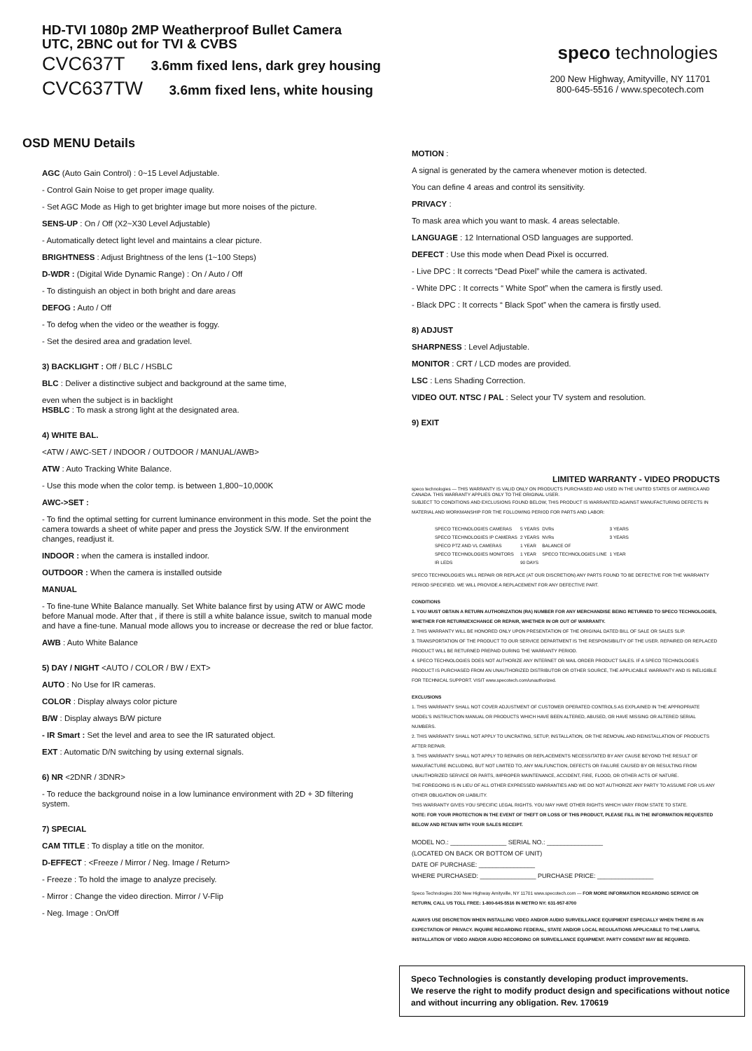HD-TVI 1080p 2MP Weatherproof Bullet Camera
UTC, 2BNC out for TVI & CVBS
CVC637T 3.6mm fixed lens, dark grey housing
CVC637TW 3.6mm fixed lens, white housing
speco technologies
200 New Highway, Amityville, NY 11701
800-645-5516 / www.specotech.com
OSD MENU Details
AGC (Auto Gain Control) : 0~15 Level Adjustable.
- Control Gain Noise to get proper image quality.
- Set AGC Mode as High to get brighter image but more noises of the picture.
SENS-UP : On / Off (X2~X30 Level Adjustable)
- Automatically detect light level and maintains a clear picture.
BRIGHTNESS : Adjust Brightness of the lens (1~100 Steps)
D-WDR : (Digital Wide Dynamic Range) : On / Auto / Off
- To distinguish an object in both bright and dare areas
DEFOG : Auto / Off
- To defog when the video or the weather is foggy.
- Set the desired area and gradation level.
3) BACKLIGHT : Off / BLC / HSBLC
BLC : Deliver a distinctive subject and background at the same time,
even when the subject is in backlight
HSBLC : To mask a strong light at the designated area.
4) WHITE BAL.
<ATW / AWC-SET / INDOOR / OUTDOOR / MANUAL/AWB>
ATW : Auto Tracking White Balance.
- Use this mode when the color temp. is between 1,800~10,000K
AWC->SET :
- To find the optimal setting for current luminance environment in this mode. Set the point the camera towards a sheet of white paper and press the Joystick S/W. If the environment changes, readjust it.
INDOOR : when the camera is installed indoor.
OUTDOOR : When the camera is installed outside
MANUAL
- To fine-tune White Balance manually. Set White balance first by using ATW or AWC mode before Manual mode. After that , if there is still a white balance issue, switch to manual mode and have a fine-tune. Manual mode allows you to increase or decrease the red or blue factor.
AWB : Auto White Balance
5) DAY / NIGHT <AUTO / COLOR / BW / EXT>
AUTO : No Use for IR cameras.
COLOR : Display always color picture
B/W : Display always B/W picture
- IR Smart : Set the level and area to see the IR saturated object.
EXT : Automatic D/N switching by using external signals.
6) NR <2DNR / 3DNR>
- To reduce the background noise in a low luminance environment with 2D + 3D filtering system.
7) SPECIAL
CAM TITLE : To display a title on the monitor.
D-EFFECT : <Freeze / Mirror / Neg. Image / Return>
- Freeze : To hold the image to analyze precisely.
- Mirror : Change the video direction. Mirror / V-Flip
- Neg. Image : On/Off
MOTION :
A signal is generated by the camera whenever motion is detected.
You can define 4 areas and control its sensitivity.
PRIVACY :
To mask area which you want to mask. 4 areas selectable.
LANGUAGE : 12 International OSD languages are supported.
DEFECT : Use this mode when Dead Pixel is occurred.
- Live DPC : It corrects “Dead Pixel” while the camera is activated.
- White DPC : It corrects “ White Spot” when the camera is firstly used.
- Black DPC : It corrects “ Black Spot” when the camera is firstly used.
8) ADJUST
SHARPNESS : Level Adjustable.
MONITOR : CRT / LCD modes are provided.
LSC : Lens Shading Correction.
VIDEO OUT. NTSC / PAL : Select your TV system and resolution.
9) EXIT
LIMITED WARRANTY - VIDEO PRODUCTS
speco technologies — THIS WARRANTY IS VALID ONLY ON PRODUCTS PURCHASED AND USED IN THE UNITED STATES OF AMERICA AND CANADA. THIS WARRANTY APPLIES ONLY TO THE ORIGINAL USER.
SUBJECT TO CONDITIONS AND EXCLUSIONS FOUND BELOW, THIS PRODUCT IS WARRANTED AGAINST MANUFACTURING DEFECTS IN MATERIAL AND WORKMANSHIP FOR THE FOLLOWING PERIOD FOR PARTS AND LABOR:
| SPECO TECHNOLOGIES CAMERAS | 5 YEARS | DVRs | 3 YEARS |
| SPECO TECHNOLOGIES IP CAMERAS | 2 YEARS | NVRs | 3 YEARS |
| SPECO PTZ AND VL CAMERAS | 1 YEAR | BALANCE OF | |
| SPECO TECHNOLOGIES MONITORS | 1 YEAR | SPECO TECHNOLOGIES LINE | 1 YEAR |
| IR LEDS | 90 DAYS | | |
SPECO TECHNOLOGIES WILL REPAIR OR REPLACE (AT OUR DISCRETION) ANY PARTS FOUND TO BE DEFECTIVE FOR THE WARRANTY PERIOD SPECIFIED. WE WILL PROVIDE A REPLACEMENT FOR ANY DEFECTIVE PART.
CONDITIONS
1. YOU MUST OBTAIN A RETURN AUTHORIZATION (RA) NUMBER FOR ANY MERCHANDISE BEING RETURNED TO SPECO TECHNOLOGIES, WHETHER FOR RETURN/EXCHANGE OR REPAIR, WHETHER IN OR OUT OF WARRANTY.
2. THIS WARRANTY WILL BE HONORED ONLY UPON PRESENTATION OF THE ORIGINAL DATED BILL OF SALE OR SALES SLIP.
3. TRANSPORTATION OF THE PRODUCT TO OUR SERVICE DEPARTMENT IS THE RESPONSIBILITY OF THE USER. REPAIRED OR REPLACED PRODUCT WILL BE RETURNED PREPAID DURING THE WARRANTY PERIOD.
4. SPECO TECHNOLOGIES DOES NOT AUTHORIZE ANY INTERNET OR MAIL ORDER PRODUCT SALES. IF A SPECO TECHNOLOGIES PRODUCT IS PURCHASED FROM AN UNAUTHORIZED DISTRIBUTOR OR OTHER SOURCE, THE APPLICABLE WARRANTY AND IS INELIGIBLE FOR TECHNICAL SUPPORT. VISIT www.specotech.com/unauthorized.
EXCLUSIONS
1. THIS WARRANTY SHALL NOT COVER ADJUSTMENT OF CUSTOMER OPERATED CONTROLS AS EXPLAINED IN THE APPROPRIATE MODEL'S INSTRUCTION MANUAL OR PRODUCTS WHICH HAVE BEEN ALTERED, ABUSED, OR HAVE MISSING OR ALTERED SERIAL NUMBERS.
2. THIS WARRANTY SHALL NOT APPLY TO UNCRATING, SETUP, INSTALLATION, OR THE REMOVAL AND REINSTALLATION OF PRODUCTS AFTER REPAIR.
3. THIS WARRANTY SHALL NOT APPLY TO REPAIRS OR REPLACEMENTS NECESSITATED BY ANY CAUSE BEYOND THE RESULT OF MANUFACTURE INCLUDING, BUT NOT LIMITED TO, ANY MALFUNCTION, DEFECTS OR FAILURE CAUSED BY OR RESULTING FROM UNAUTHORIZED SERVICE OR PARTS, IMPROPER MAINTENANCE, ACCIDENT, FIRE, FLOOD, OR OTHER ACTS OF NATURE.
THE FOREGOING IS IN LIEU OF ALL OTHER EXPRESSED WARRANTIES AND WE DO NOT AUTHORIZE ANY PARTY TO ASSUME FOR US ANY OTHER OBLIGATION OR LIABILITY.
THIS WARRANTY GIVES YOU SPECIFIC LEGAL RIGHTS. YOU MAY HAVE OTHER RIGHTS WHICH VARY FROM STATE TO STATE.
NOTE: FOR YOUR PROTECTION IN THE EVENT OF THEFT OR LOSS OF THIS PRODUCT, PLEASE FILL IN THE INFORMATION REQUESTED BELOW AND RETAIN WITH YOUR SALES RECEIPT.
MODEL NO.: ________________ SERIAL NO.: ________________
(LOCATED ON BACK OR BOTTOM OF UNIT)
DATE OF PURCHASE: ________________
WHERE PURCHASED: ________________ PURCHASE PRICE: ________________
Speco Technologies 200 New Highway Amityville, NY 11701 www.specotech.com — FOR MORE INFORMATION REGARDING SERVICE OR RETURN, CALL US TOLL FREE: 1-800-645-5516 IN METRO NY: 631-957-8700
ALWAYS USE DISCRETION WHEN INSTALLING VIDEO AND/OR AUDIO SURVEILLANCE EQUIPMENT ESPECIALLY WHEN THERE IS AN EXPECTATION OF PRIVACY. INQUIRE REGARDING FEDERAL, STATE AND/OR LOCAL REGULATIONS APPLICABLE TO THE LAWFUL INSTALLATION OF VIDEO AND/OR AUDIO RECORDING OR SURVEILLANCE EQUIPMENT. PARTY CONSENT MAY BE REQUIRED.
Speco Technologies is constantly developing product improvements.
We reserve the right to modify product design and specifications without notice and without incurring any obligation. Rev. 170619